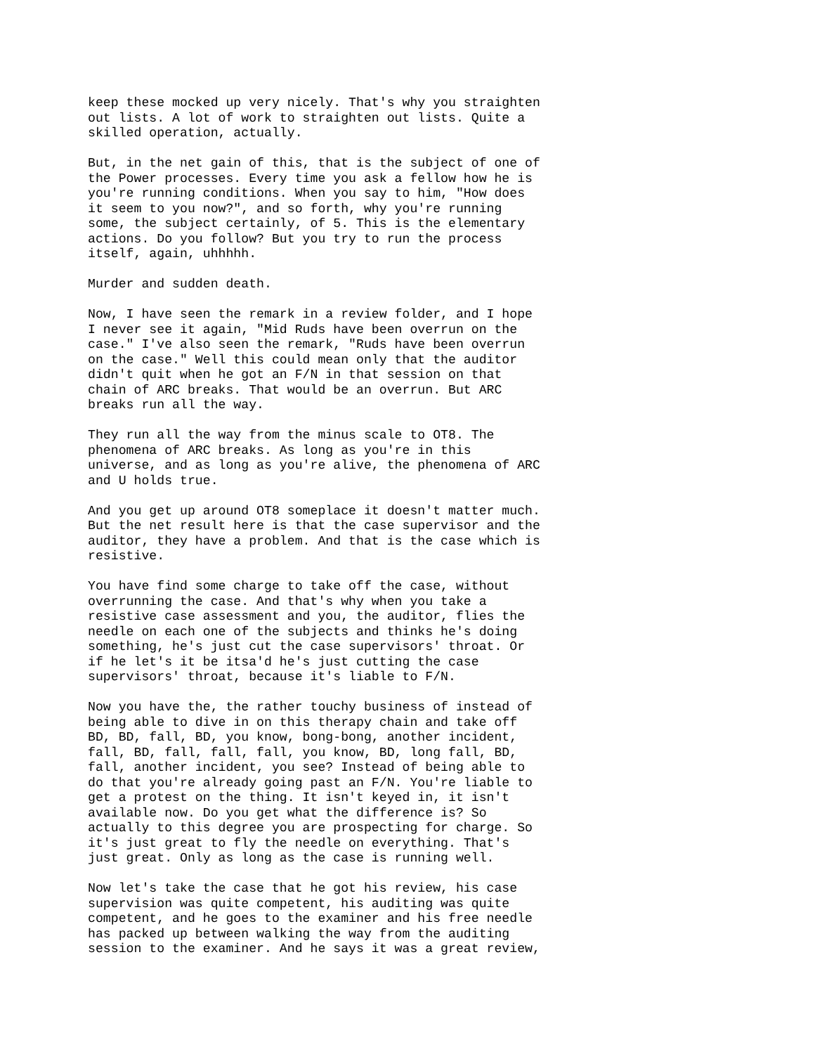keep these mocked up very nicely. That's why you straighten out lists. A lot of work to straighten out lists. Quite a skilled operation, actually.
But, in the net gain of this, that is the subject of one of the Power processes. Every time you ask a fellow how he is you're running conditions. When you say to him, "How does it seem to you now?", and so forth, why you're running some, the subject certainly, of 5. This is the elementary actions. Do you follow? But you try to run the process itself, again, uhhhhh.
Murder and sudden death.
Now, I have seen the remark in a review folder, and I hope I never see it again, "Mid Ruds have been overrun on the case." I've also seen the remark, "Ruds have been overrun on the case." Well this could mean only that the auditor didn't quit when he got an F/N in that session on that chain of ARC breaks. That would be an overrun. But ARC breaks run all the way.
They run all the way from the minus scale to OT8. The phenomena of ARC breaks. As long as you're in this universe, and as long as you're alive, the phenomena of ARC and U holds true.
And you get up around OT8 someplace it doesn't matter much. But the net result here is that the case supervisor and the auditor, they have a problem. And that is the case which is resistive.
You have find some charge to take off the case, without overrunning the case. And that's why when you take a resistive case assessment and you, the auditor, flies the needle on each one of the subjects and thinks he's doing something, he's just cut the case supervisors' throat. Or if he let's it be itsa'd he's just cutting the case supervisors' throat, because it's liable to F/N.
Now you have the, the rather touchy business of instead of being able to dive in on this therapy chain and take off BD, BD, fall, BD, you know, bong-bong, another incident, fall, BD, fall, fall, fall, you know, BD, long fall, BD, fall, another incident, you see? Instead of being able to do that you're already going past an F/N. You're liable to get a protest on the thing. It isn't keyed in, it isn't available now. Do you get what the difference is? So actually to this degree you are prospecting for charge. So it's just great to fly the needle on everything. That's just great. Only as long as the case is running well.
Now let's take the case that he got his review, his case supervision was quite competent, his auditing was quite competent, and he goes to the examiner and his free needle has packed up between walking the way from the auditing session to the examiner. And he says it was a great review,